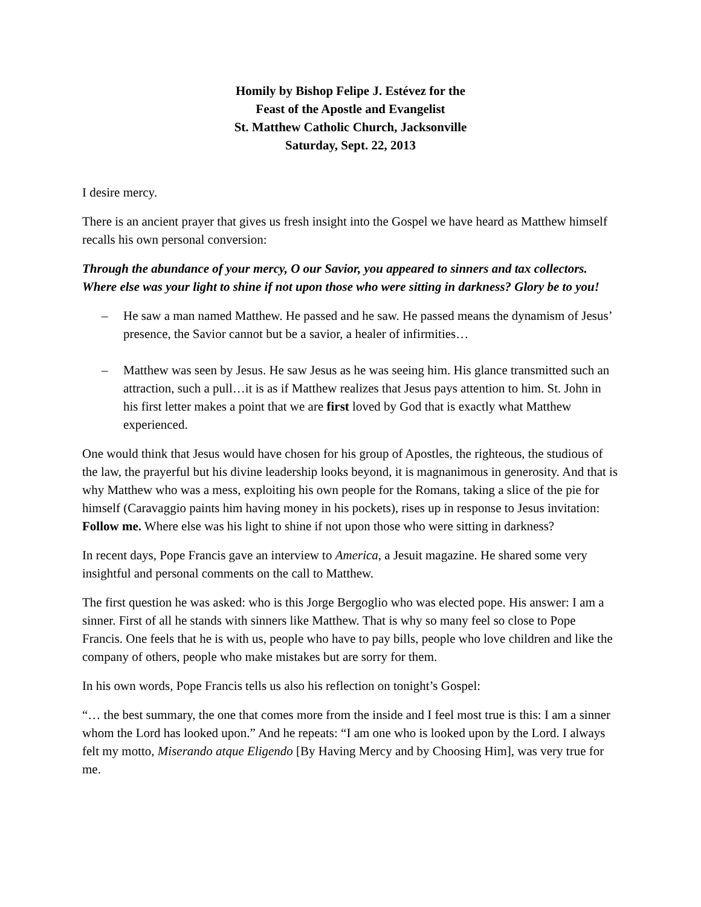Homily by Bishop Felipe J. Estévez for the
Feast of the Apostle and Evangelist
St. Matthew Catholic Church, Jacksonville
Saturday, Sept. 22, 2013
I desire mercy.
There is an ancient prayer that gives us fresh insight into the Gospel we have heard as Matthew himself recalls his own personal conversion:
Through the abundance of your mercy, O our Savior, you appeared to sinners and tax collectors. Where else was your light to shine if not upon those who were sitting in darkness? Glory be to you!
– He saw a man named Matthew. He passed and he saw. He passed means the dynamism of Jesus’ presence, the Savior cannot but be a savior, a healer of infirmities…
– Matthew was seen by Jesus. He saw Jesus as he was seeing him. His glance transmitted such an attraction, such a pull…it is as if Matthew realizes that Jesus pays attention to him. St. John in his first letter makes a point that we are first loved by God that is exactly what Matthew experienced.
One would think that Jesus would have chosen for his group of Apostles, the righteous, the studious of the law, the prayerful but his divine leadership looks beyond, it is magnanimous in generosity. And that is why Matthew who was a mess, exploiting his own people for the Romans, taking a slice of the pie for himself (Caravaggio paints him having money in his pockets), rises up in response to Jesus invitation: Follow me. Where else was his light to shine if not upon those who were sitting in darkness?
In recent days, Pope Francis gave an interview to America, a Jesuit magazine. He shared some very insightful and personal comments on the call to Matthew.
The first question he was asked: who is this Jorge Bergoglio who was elected pope. His answer: I am a sinner. First of all he stands with sinners like Matthew. That is why so many feel so close to Pope Francis. One feels that he is with us, people who have to pay bills, people who love children and like the company of others, people who make mistakes but are sorry for them.
In his own words, Pope Francis tells us also his reflection on tonight’s Gospel:
“… the best summary, the one that comes more from the inside and I feel most true is this: I am a sinner whom the Lord has looked upon.” And he repeats: “I am one who is looked upon by the Lord. I always felt my motto, Miserando atque Eligendo [By Having Mercy and by Choosing Him], was very true for me.